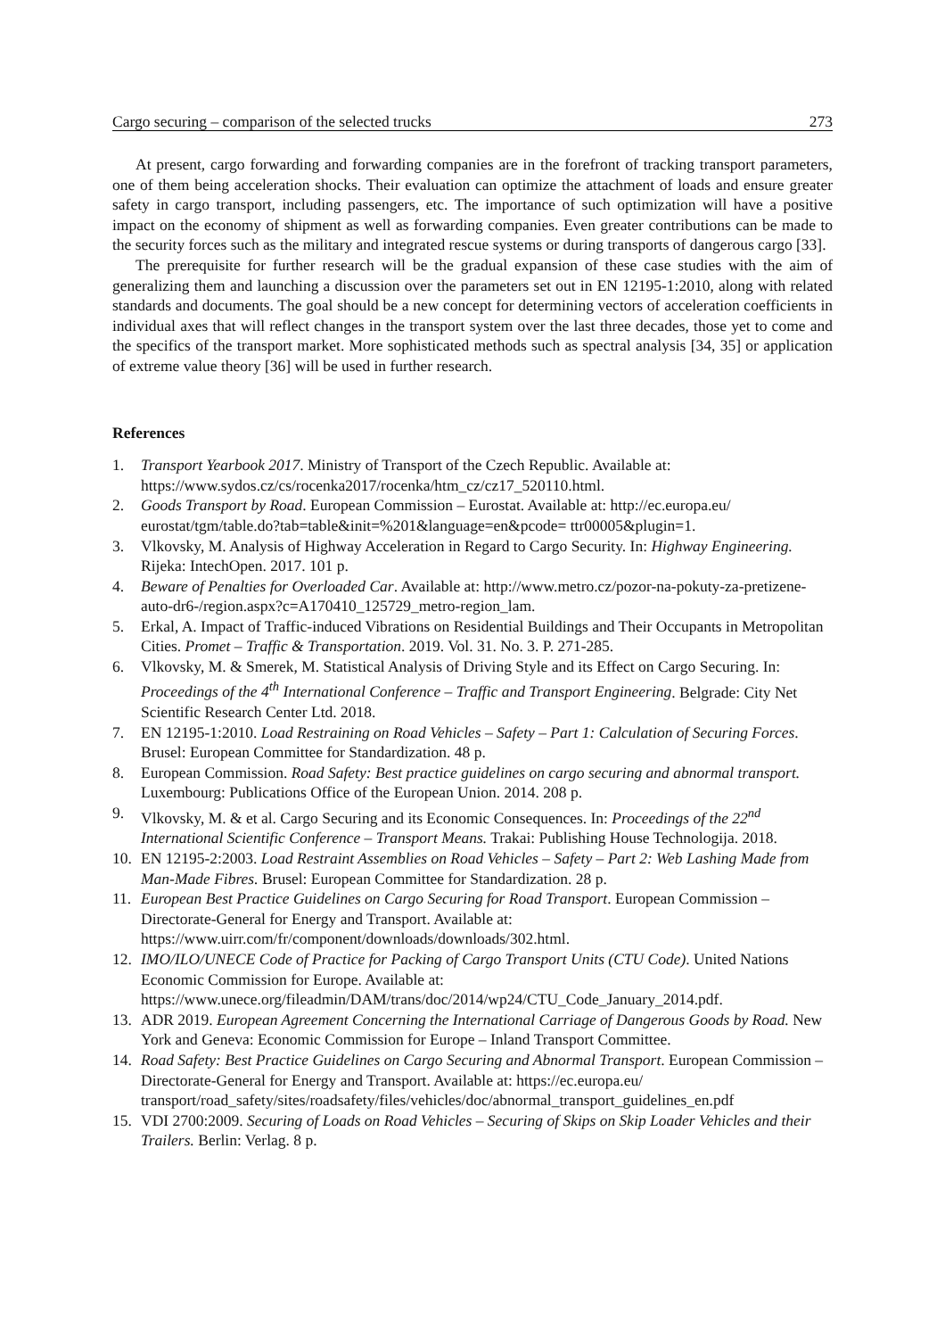Cargo securing – comparison of the selected trucks 273
At present, cargo forwarding and forwarding companies are in the forefront of tracking transport parameters, one of them being acceleration shocks. Their evaluation can optimize the attachment of loads and ensure greater safety in cargo transport, including passengers, etc. The importance of such optimization will have a positive impact on the economy of shipment as well as forwarding companies. Even greater contributions can be made to the security forces such as the military and integrated rescue systems or during transports of dangerous cargo [33].
The prerequisite for further research will be the gradual expansion of these case studies with the aim of generalizing them and launching a discussion over the parameters set out in EN 12195-1:2010, along with related standards and documents. The goal should be a new concept for determining vectors of acceleration coefficients in individual axes that will reflect changes in the transport system over the last three decades, those yet to come and the specifics of the transport market. More sophisticated methods such as spectral analysis [34, 35] or application of extreme value theory [36] will be used in further research.
References
1. Transport Yearbook 2017. Ministry of Transport of the Czech Republic. Available at:
https://www.sydos.cz/cs/rocenka2017/rocenka/htm_cz/cz17_520110.html.
2. Goods Transport by Road. European Commission – Eurostat. Available at: http://ec.europa.eu/
eurostat/tgm/table.do?tab=table&init=%201&language=en&pcode= ttr00005&plugin=1.
3. Vlkovsky, M. Analysis of Highway Acceleration in Regard to Cargo Security. In: Highway Engineering. Rijeka: IntechOpen. 2017. 101 p.
4. Beware of Penalties for Overloaded Car. Available at: http://www.metro.cz/pozor-na-pokuty-za-pretizene-auto-dr6-/region.aspx?c=A170410_125729_metro-region_lam.
5. Erkal, A. Impact of Traffic-induced Vibrations on Residential Buildings and Their Occupants in Metropolitan Cities. Promet – Traffic & Transportation. 2019. Vol. 31. No. 3. P. 271-285.
6. Vlkovsky, M. & Smerek, M. Statistical Analysis of Driving Style and its Effect on Cargo Securing. In: Proceedings of the 4<sup>th</sup> International Conference – Traffic and Transport Engineering. Belgrade: City Net Scientific Research Center Ltd. 2018.
7. EN 12195-1:2010. Load Restraining on Road Vehicles – Safety – Part 1: Calculation of Securing Forces. Brusel: European Committee for Standardization. 48 p.
8. European Commission. Road Safety: Best practice guidelines on cargo securing and abnormal transport. Luxembourg: Publications Office of the European Union. 2014. 208 p.
9. Vlkovsky, M. & et al. Cargo Securing and its Economic Consequences. In: Proceedings of the 22<sup>nd</sup> International Scientific Conference – Transport Means. Trakai: Publishing House Technologija. 2018.
10. EN 12195-2:2003. Load Restraint Assemblies on Road Vehicles – Safety – Part 2: Web Lashing Made from Man-Made Fibres. Brusel: European Committee for Standardization. 28 p.
11. European Best Practice Guidelines on Cargo Securing for Road Transport. European Commission – Directorate-General for Energy and Transport. Available at:
https://www.uirr.com/fr/component/downloads/downloads/302.html.
12. IMO/ILO/UNECE Code of Practice for Packing of Cargo Transport Units (CTU Code). United Nations Economic Commission for Europe. Available at:
https://www.unece.org/fileadmin/DAM/trans/doc/2014/wp24/CTU_Code_January_2014.pdf.
13. ADR 2019. European Agreement Concerning the International Carriage of Dangerous Goods by Road. New York and Geneva: Economic Commission for Europe – Inland Transport Committee.
14. Road Safety: Best Practice Guidelines on Cargo Securing and Abnormal Transport. European Commission – Directorate-General for Energy and Transport. Available at: https://ec.europa.eu/
transport/road_safety/sites/roadsafety/files/vehicles/doc/abnormal_transport_guidelines_en.pdf
15. VDI 2700:2009. Securing of Loads on Road Vehicles – Securing of Skips on Skip Loader Vehicles and their Trailers. Berlin: Verlag. 8 p.